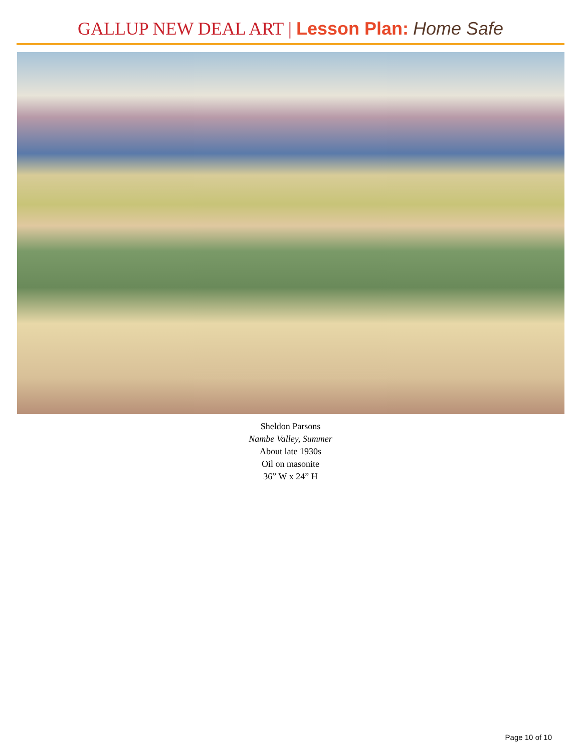GALLUP NEW DEAL ART | Lesson Plan: Home Safe
Sheldon Parsons
Nambe Valley, Summer
About late 1930s
Oil on masonite
36” W x 24” H
Page 10 of 10